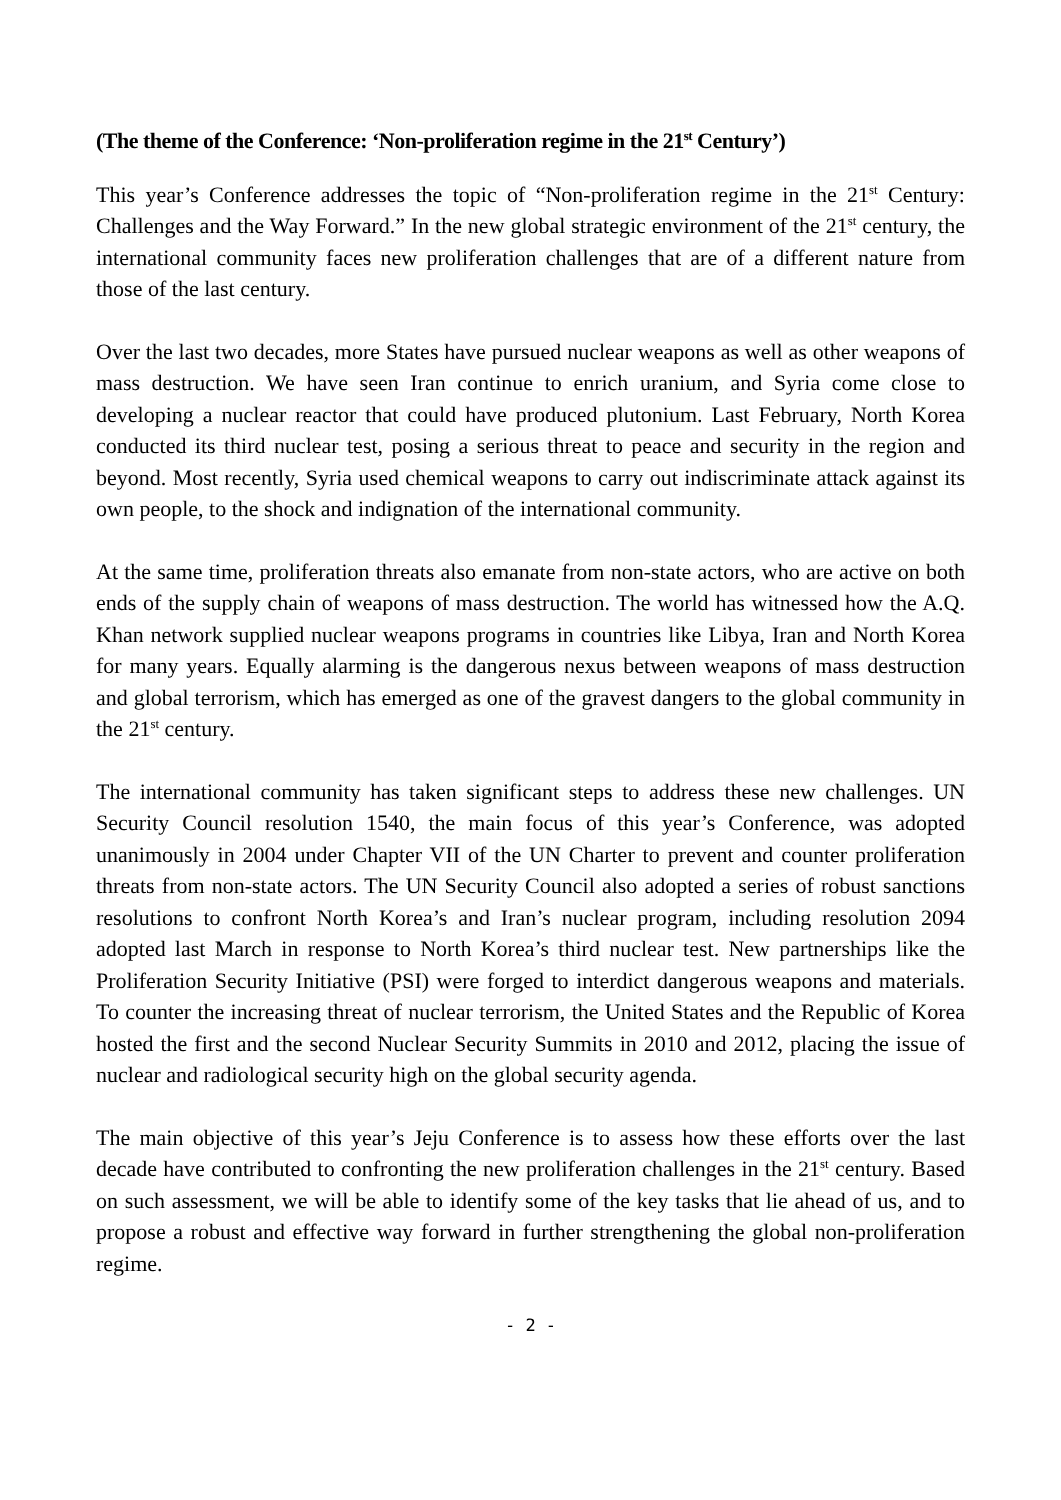(The theme of the Conference: ‘Non-proliferation regime in the 21<sup>st</sup> Century’)
This year’s Conference addresses the topic of “Non-proliferation regime in the 21<sup>st</sup> Century: Challenges and the Way Forward.” In the new global strategic environment of the 21<sup>st</sup> century, the international community faces new proliferation challenges that are of a different nature from those of the last century.
Over the last two decades, more States have pursued nuclear weapons as well as other weapons of mass destruction. We have seen Iran continue to enrich uranium, and Syria come close to developing a nuclear reactor that could have produced plutonium. Last February, North Korea conducted its third nuclear test, posing a serious threat to peace and security in the region and beyond. Most recently, Syria used chemical weapons to carry out indiscriminate attack against its own people, to the shock and indignation of the international community.
At the same time, proliferation threats also emanate from non-state actors, who are active on both ends of the supply chain of weapons of mass destruction. The world has witnessed how the A.Q. Khan network supplied nuclear weapons programs in countries like Libya, Iran and North Korea for many years. Equally alarming is the dangerous nexus between weapons of mass destruction and global terrorism, which has emerged as one of the gravest dangers to the global community in the 21<sup>st</sup> century.
The international community has taken significant steps to address these new challenges. UN Security Council resolution 1540, the main focus of this year’s Conference, was adopted unanimously in 2004 under Chapter VII of the UN Charter to prevent and counter proliferation threats from non-state actors. The UN Security Council also adopted a series of robust sanctions resolutions to confront North Korea’s and Iran’s nuclear program, including resolution 2094 adopted last March in response to North Korea’s third nuclear test. New partnerships like the Proliferation Security Initiative (PSI) were forged to interdict dangerous weapons and materials. To counter the increasing threat of nuclear terrorism, the United States and the Republic of Korea hosted the first and the second Nuclear Security Summits in 2010 and 2012, placing the issue of nuclear and radiological security high on the global security agenda.
The main objective of this year’s Jeju Conference is to assess how these efforts over the last decade have contributed to confronting the new proliferation challenges in the 21<sup>st</sup> century. Based on such assessment, we will be able to identify some of the key tasks that lie ahead of us, and to propose a robust and effective way forward in further strengthening the global non-proliferation regime.
- 2 -